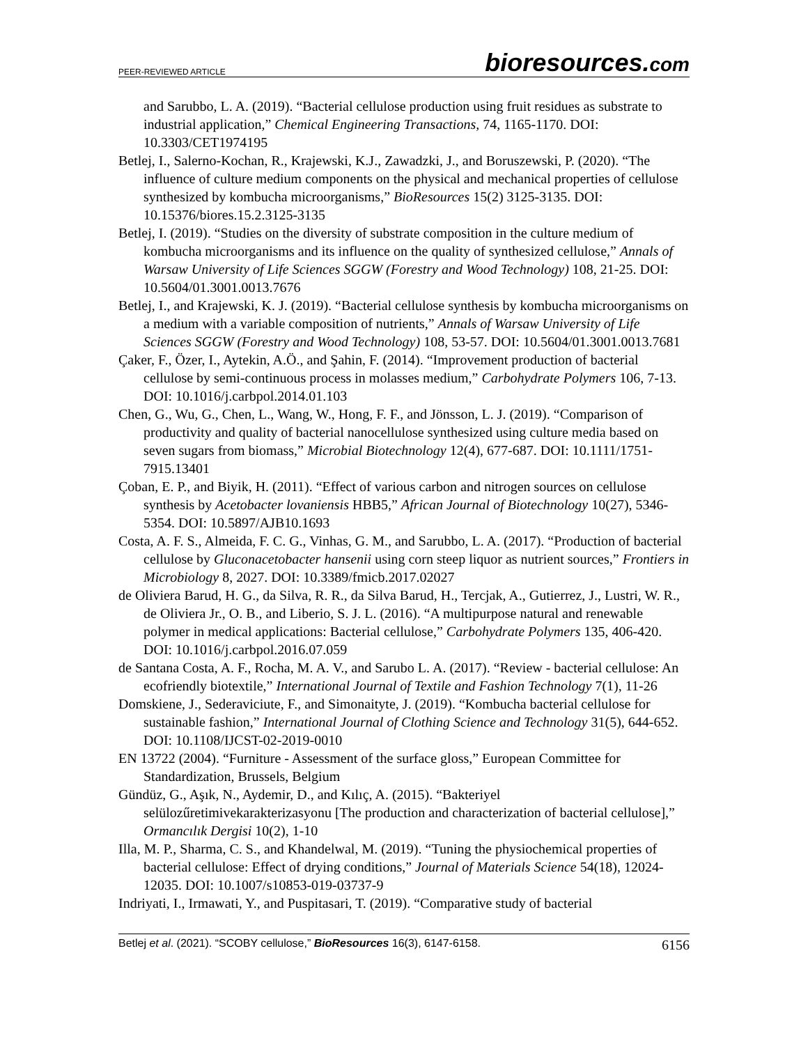PEER-REVIEWED ARTICLE bioresources.com
and Sarubbo, L. A. (2019). “Bacterial cellulose production using fruit residues as substrate to industrial application,” Chemical Engineering Transactions, 74, 1165-1170. DOI: 10.3303/CET1974195
Betlej, I., Salerno-Kochan, R., Krajewski, K.J., Zawadzki, J., and Boruszewski, P. (2020). “The influence of culture medium components on the physical and mechanical properties of cellulose synthesized by kombucha microorganisms,” BioResources 15(2) 3125-3135. DOI: 10.15376/biores.15.2.3125-3135
Betlej, I. (2019). “Studies on the diversity of substrate composition in the culture medium of kombucha microorganisms and its influence on the quality of synthesized cellulose,” Annals of Warsaw University of Life Sciences SGGW (Forestry and Wood Technology) 108, 21-25. DOI: 10.5604/01.3001.0013.7676
Betlej, I., and Krajewski, K. J. (2019). “Bacterial cellulose synthesis by kombucha microorganisms on a medium with a variable composition of nutrients,” Annals of Warsaw University of Life Sciences SGGW (Forestry and Wood Technology) 108, 53-57. DOI: 10.5604/01.3001.0013.7681
Çaker, F., Özer, I., Aytekin, A.Ö., and Şahin, F. (2014). “Improvement production of bacterial cellulose by semi-continuous process in molasses medium,” Carbohydrate Polymers 106, 7-13. DOI: 10.1016/j.carbpol.2014.01.103
Chen, G., Wu, G., Chen, L., Wang, W., Hong, F. F., and Jönsson, L. J. (2019). “Comparison of productivity and quality of bacterial nanocellulose synthesized using culture media based on seven sugars from biomass,” Microbial Biotechnology 12(4), 677-687. DOI: 10.1111/1751-7915.13401
Çoban, E. P., and Biyik, H. (2011). “Effect of various carbon and nitrogen sources on cellulose synthesis by Acetobacter lovaniensis HBB5,” African Journal of Biotechnology 10(27), 5346-5354. DOI: 10.5897/AJB10.1693
Costa, A. F. S., Almeida, F. C. G., Vinhas, G. M., and Sarubbo, L. A. (2017). “Production of bacterial cellulose by Gluconacetobacter hansenii using corn steep liquor as nutrient sources,” Frontiers in Microbiology 8, 2027. DOI: 10.3389/fmicb.2017.02027
de Oliviera Barud, H. G., da Silva, R. R., da Silva Barud, H., Tercjak, A., Gutierrez, J., Lustri, W. R., de Oliviera Jr., O. B., and Liberio, S. J. L. (2016). “A multipurpose natural and renewable polymer in medical applications: Bacterial cellulose,” Carbohydrate Polymers 135, 406-420. DOI: 10.1016/j.carbpol.2016.07.059
de Santana Costa, A. F., Rocha, M. A. V., and Sarubo L. A. (2017). “Review - bacterial cellulose: An ecofriendly biotextile,” International Journal of Textile and Fashion Technology 7(1), 11-26
Domskiene, J., Sederaviciute, F., and Simonaityte, J. (2019). “Kombucha bacterial cellulose for sustainable fashion,” International Journal of Clothing Science and Technology 31(5), 644-652. DOI: 10.1108/IJCST-02-2019-0010
EN 13722 (2004). “Furniture - Assessment of the surface gloss,” European Committee for Standardization, Brussels, Belgium
Gündüz, G., Aşık, N., Aydemir, D., and Kılıç, A. (2015). “Bakteriyel selülozűretimivekarakterizasyonu [The production and characterization of bacterial cellulose],” Ormancılık Dergisi 10(2), 1-10
Illa, M. P., Sharma, C. S., and Khandelwal, M. (2019). “Tuning the physiochemical properties of bacterial cellulose: Effect of drying conditions,” Journal of Materials Science 54(18), 12024-12035. DOI: 10.1007/s10853-019-03737-9
Indriyati, I., Irmawati, Y., and Puspitasari, T. (2019). “Comparative study of bacterial
Betlej et al. (2021). “SCOBY cellulose,” BioResources 16(3), 6147-6158. 6156